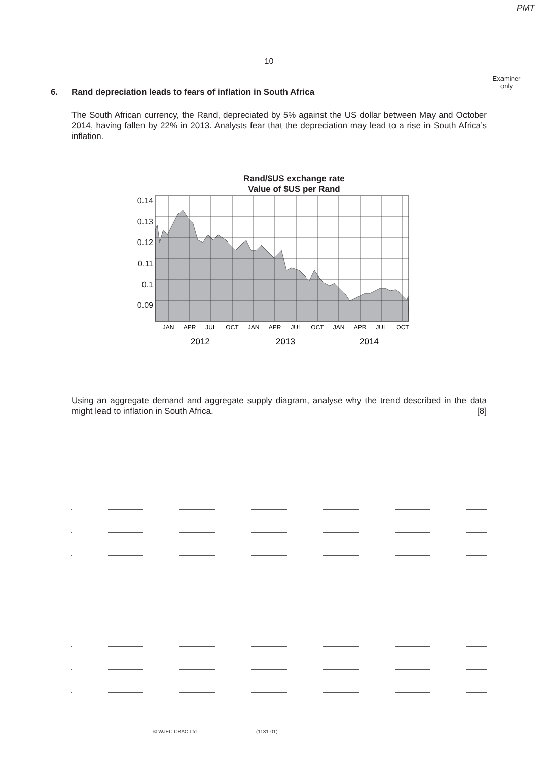PMT
10
Examiner
only
6. Rand depreciation leads to fears of inflation in South Africa
The South African currency, the Rand, depreciated by 5% against the US dollar between May and October 2014, having fallen by 22% in 2013. Analysts fear that the depreciation may lead to a rise in South Africa’s inflation.
Rand/$US exchange rate
Value of $US per Rand
0.14
0.13
0.12
0.11
0.1
0.09
JAN
APR
JUL
OCT
JAN
APR
JUL
OCT
JAN
APR
JUL
OCT
2012
2013
2014
Using an aggregate demand and aggregate supply diagram, analyse why the trend described in the data might lead to inflation in South Africa. [8]
© WJEC CBAC Ltd. (1131-01)